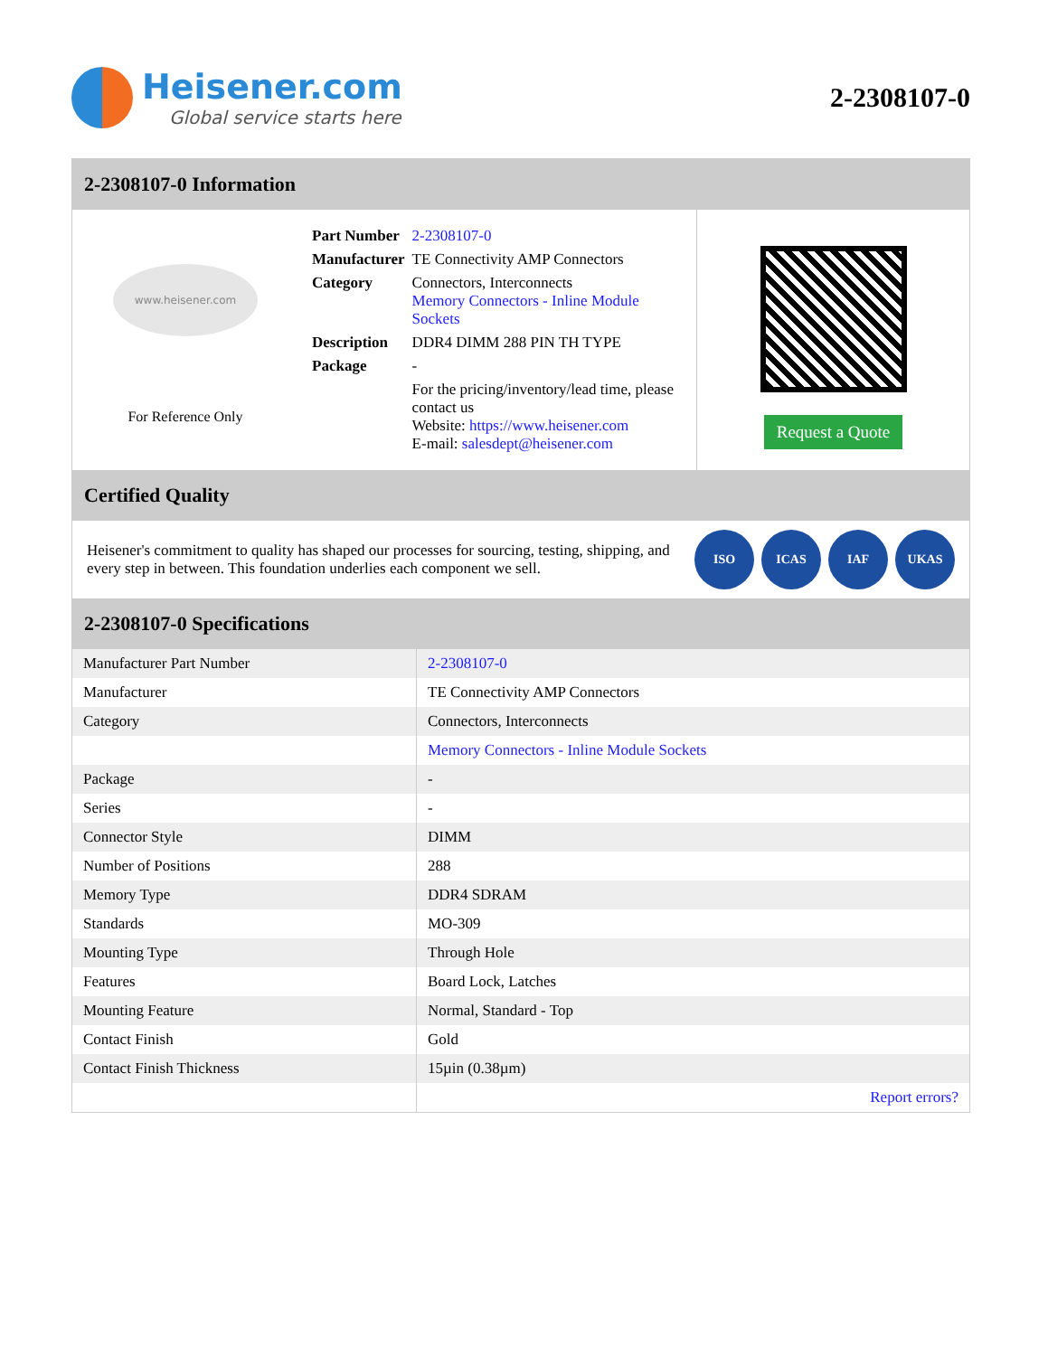Heisener.com
Global service starts here
2-2308107-0
2-2308107-0 Information
www.heisener.com
For Reference Only
| Part Number | 2-2308107-0 |
| Manufacturer | TE Connectivity AMP Connectors |
| Category | Connectors, Interconnects Memory Connectors - Inline Module Sockets |
| Description | DDR4 DIMM 288 PIN TH TYPE |
| Package | - |
| | For the pricing/inventory/lead time, please contact us Website: https://www.heisener.com E-mail: salesdept@heisener.com |
Request a Quote
Certified Quality
Heisener's commitment to quality has shaped our processes for sourcing, testing, shipping, and every step in between. This foundation underlies each component we sell.
ISO ICAS IAF UKAS
2-2308107-0 Specifications
| Manufacturer Part Number | 2-2308107-0 |
| Manufacturer | TE Connectivity AMP Connectors |
| Category | Connectors, Interconnects |
| | Memory Connectors - Inline Module Sockets |
| Package | - |
| Series | - |
| Connector Style | DIMM |
| Number of Positions | 288 |
| Memory Type | DDR4 SDRAM |
| Standards | MO-309 |
| Mounting Type | Through Hole |
| Features | Board Lock, Latches |
| Mounting Feature | Normal, Standard - Top |
| Contact Finish | Gold |
| Contact Finish Thickness | 15µin (0.38µm) |
| | Report errors? |